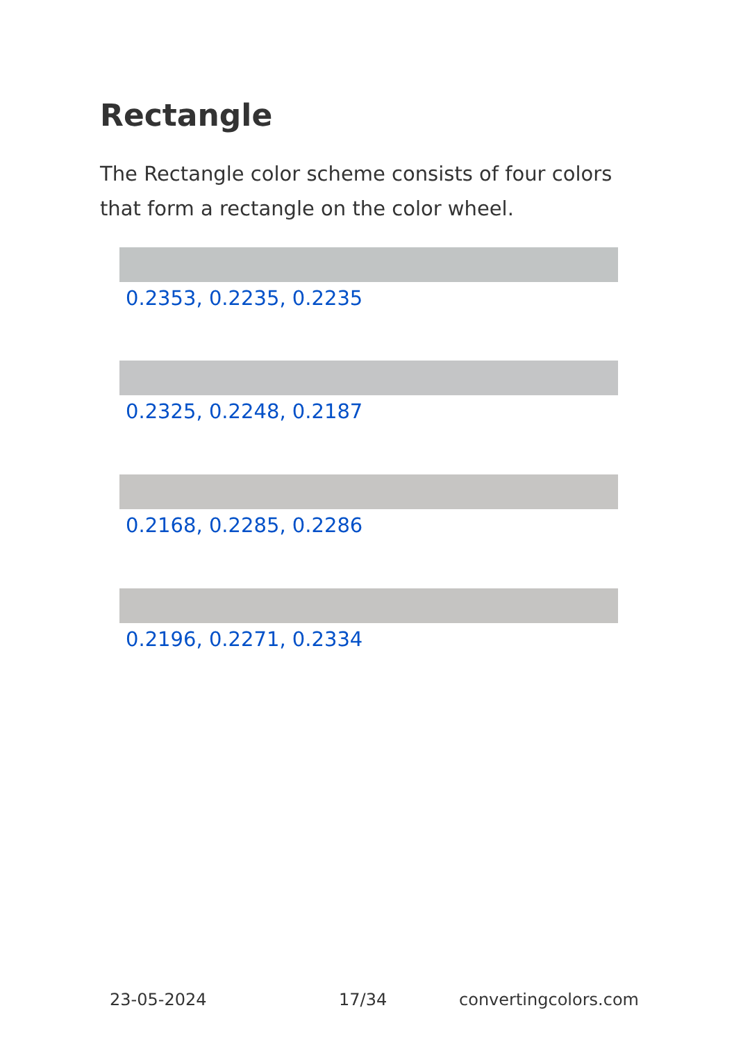Rectangle
The Rectangle color scheme consists of four colors that form a rectangle on the color wheel.
0.2353, 0.2235, 0.2235
0.2325, 0.2248, 0.2187
0.2168, 0.2285, 0.2286
0.2196, 0.2271, 0.2334
23-05-2024 17/34 convertingcolors.com